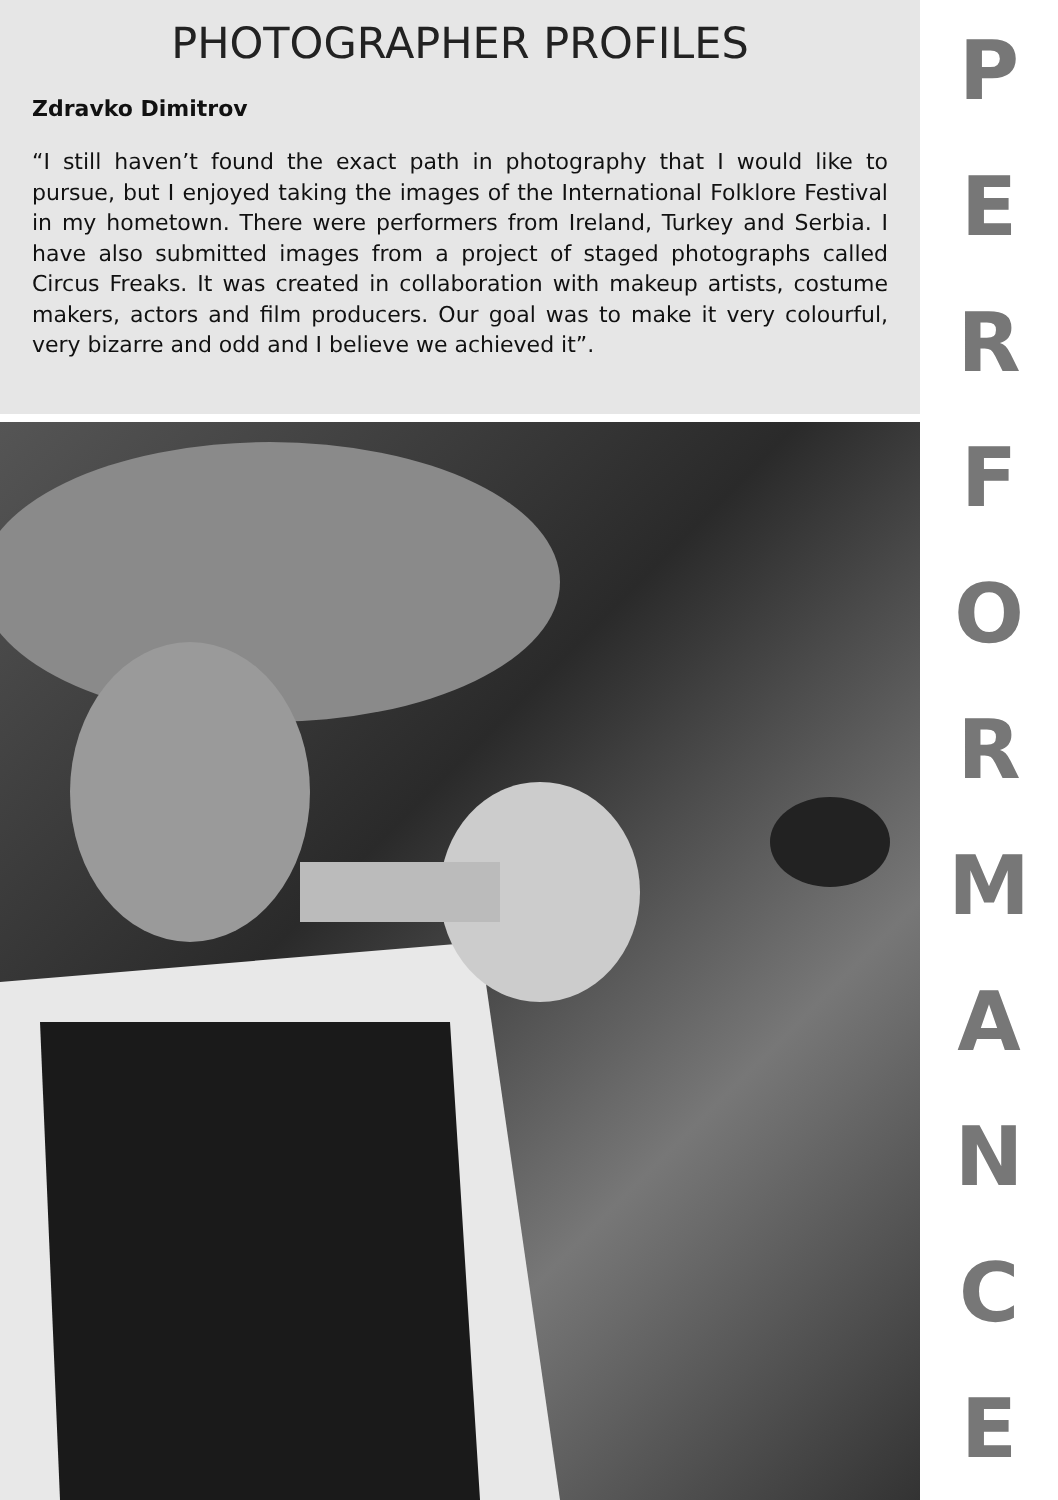PHOTOGRAPHER PROFILES
Zdravko Dimitrov
“I still haven’t found the exact path in photography that I would like to pursue, but I enjoyed taking the images of the International Folklore Festival in my hometown. There were performers from Ireland, Turkey and Serbia. I have also submitted images from a project of staged photographs called Circus Freaks. It was created in collaboration with makeup artists, costume makers, actors and film producers. Our goal was to make it very colourful, very bizarre and odd and I believe we achieved it”.
PERFORMANCE